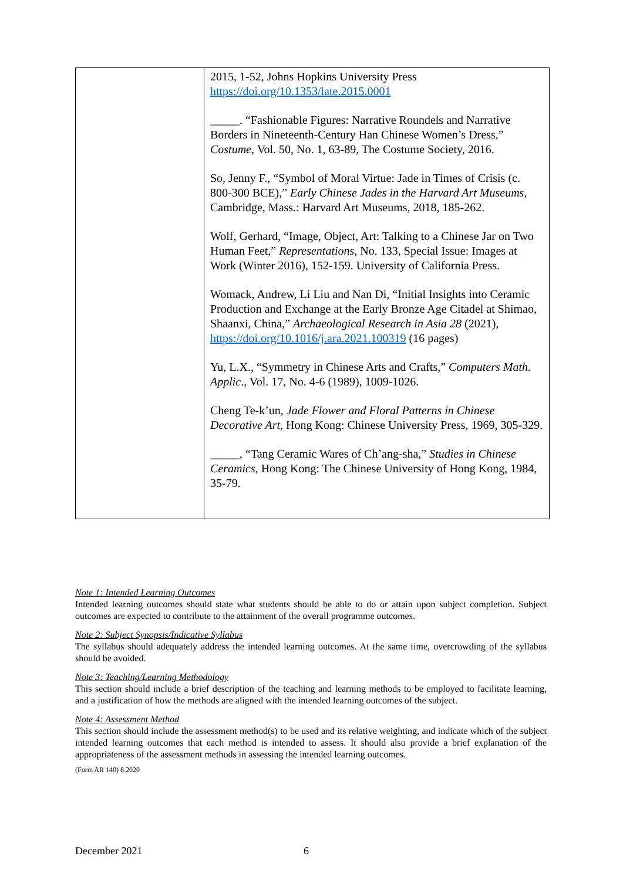| | 2015, 1-52, Johns Hopkins University Press https://doi.org/10.1353/late.2015.0001 _____. “Fashionable Figures: Narrative Roundels and Narrative Borders in Nineteenth-Century Han Chinese Women’s Dress,” Costume , Vol. 50, No. 1, 63-89, The Costume Society, 2016. So, Jenny F., “Symbol of Moral Virtue: Jade in Times of Crisis (c. 800-300 BCE),” Early Chinese Jades in the Harvard Art Museums , Cambridge, Mass.: Harvard Art Museums, 2018, 185-262. Wolf, Gerhard, “Image, Object, Art: Talking to a Chinese Jar on Two Human Feet,” Representations, No. 133, Special Issue: Images at Work (Winter 2016), 152-159. University of California Press. Womack, Andrew, Li Liu and Nan Di, “Initial Insights into Ceramic Production and Exchange at the Early Bronze Age Citadel at Shimao, Shaanxi, China,” Archaeological Research in Asia 28 (2021), https://doi.org/10.1016/j.ara.2021.100319 (16 pages) Yu, L.X., “Symmetry in Chinese Arts and Crafts,” Computers Math. Applic ., Vol. 17, No. 4-6 (1989), 1009-1026. Cheng Te-k’un, Jade Flower and Floral Patterns in Chinese Decorative Art , Hong Kong: Chinese University Press, 1969, 305-329. _____, “Tang Ceramic Wares of Ch’ang-sha,” Studies in Chinese Ceramics , Hong Kong: The Chinese University of Hong Kong, 1984, 35-79. |
Note 1: Intended Learning Outcomes
Intended learning outcomes should state what students should be able to do or attain upon subject completion. Subject outcomes are expected to contribute to the attainment of the overall programme outcomes.
Note 2: Subject Synopsis/Indicative Syllabus
The syllabus should adequately address the intended learning outcomes. At the same time, overcrowding of the syllabus should be avoided.
Note 3: Teaching/Learning Methodology
This section should include a brief description of the teaching and learning methods to be employed to facilitate learning, and a justification of how the methods are aligned with the intended learning outcomes of the subject.
Note 4: Assessment Method
This section should include the assessment method(s) to be used and its relative weighting, and indicate which of the subject intended learning outcomes that each method is intended to assess. It should also provide a brief explanation of the appropriateness of the assessment methods in assessing the intended learning outcomes.
(Form AR 140) 8.2020
December 2021 6